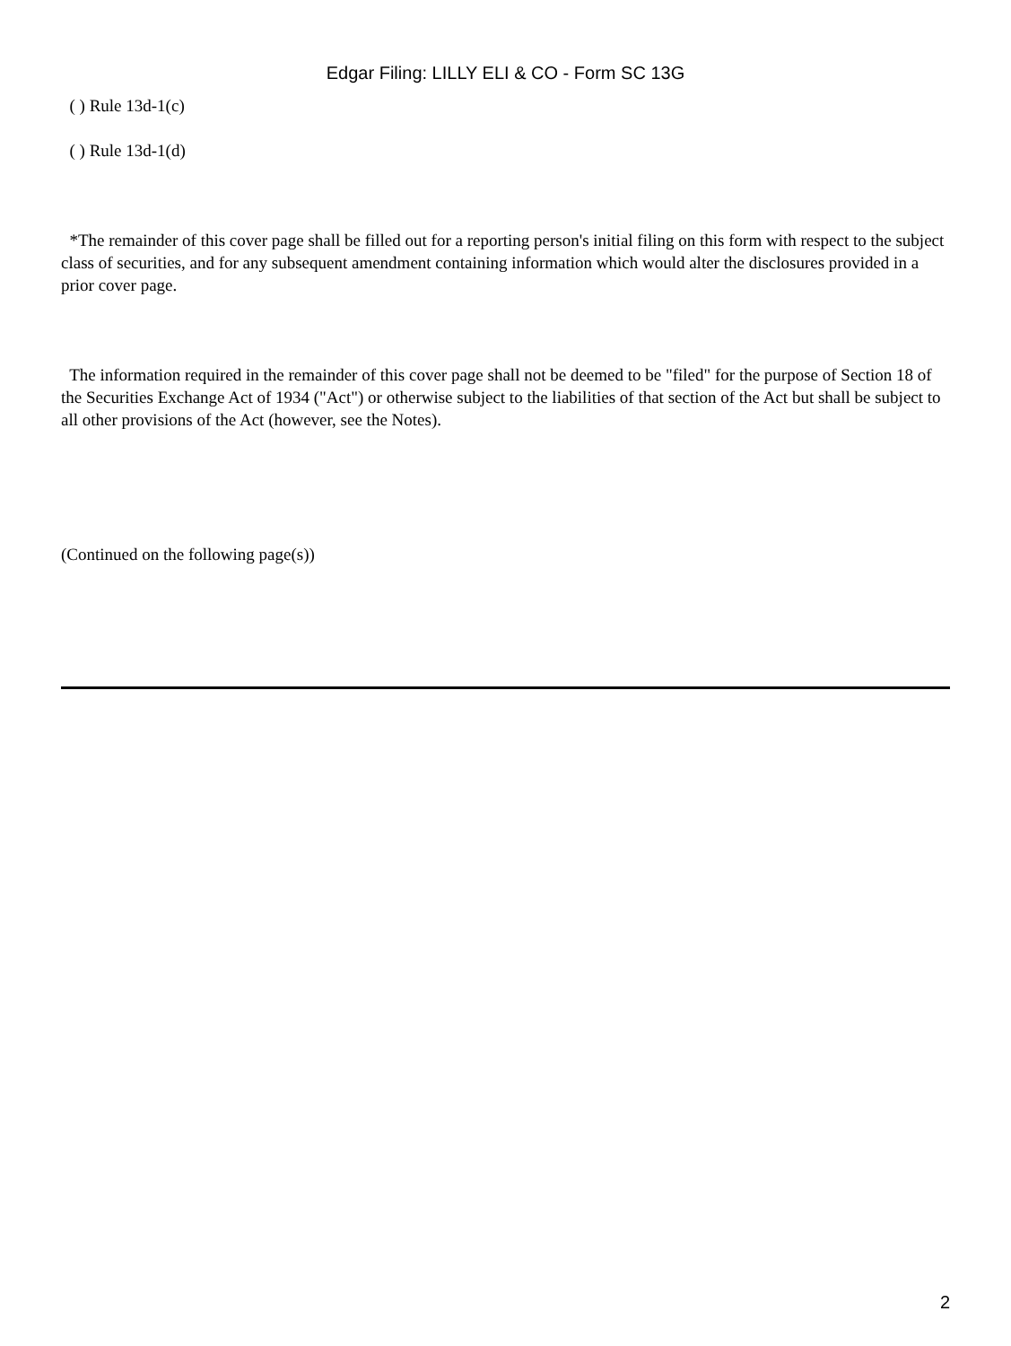Edgar Filing: LILLY ELI & CO - Form SC 13G
( ) Rule 13d-1(c)
( ) Rule 13d-1(d)
*The remainder of this cover page shall be filled out for a reporting person's initial filing on this form with respect to the subject class of securities, and for any subsequent amendment containing information which would alter the disclosures provided in a prior cover page.
The information required in the remainder of this cover page shall not be deemed to be "filed" for the purpose of Section 18 of the Securities Exchange Act of 1934 ("Act") or otherwise subject to the liabilities of that section of the Act but shall be subject to all other provisions of the Act (however, see the Notes).
(Continued on the following page(s))
2